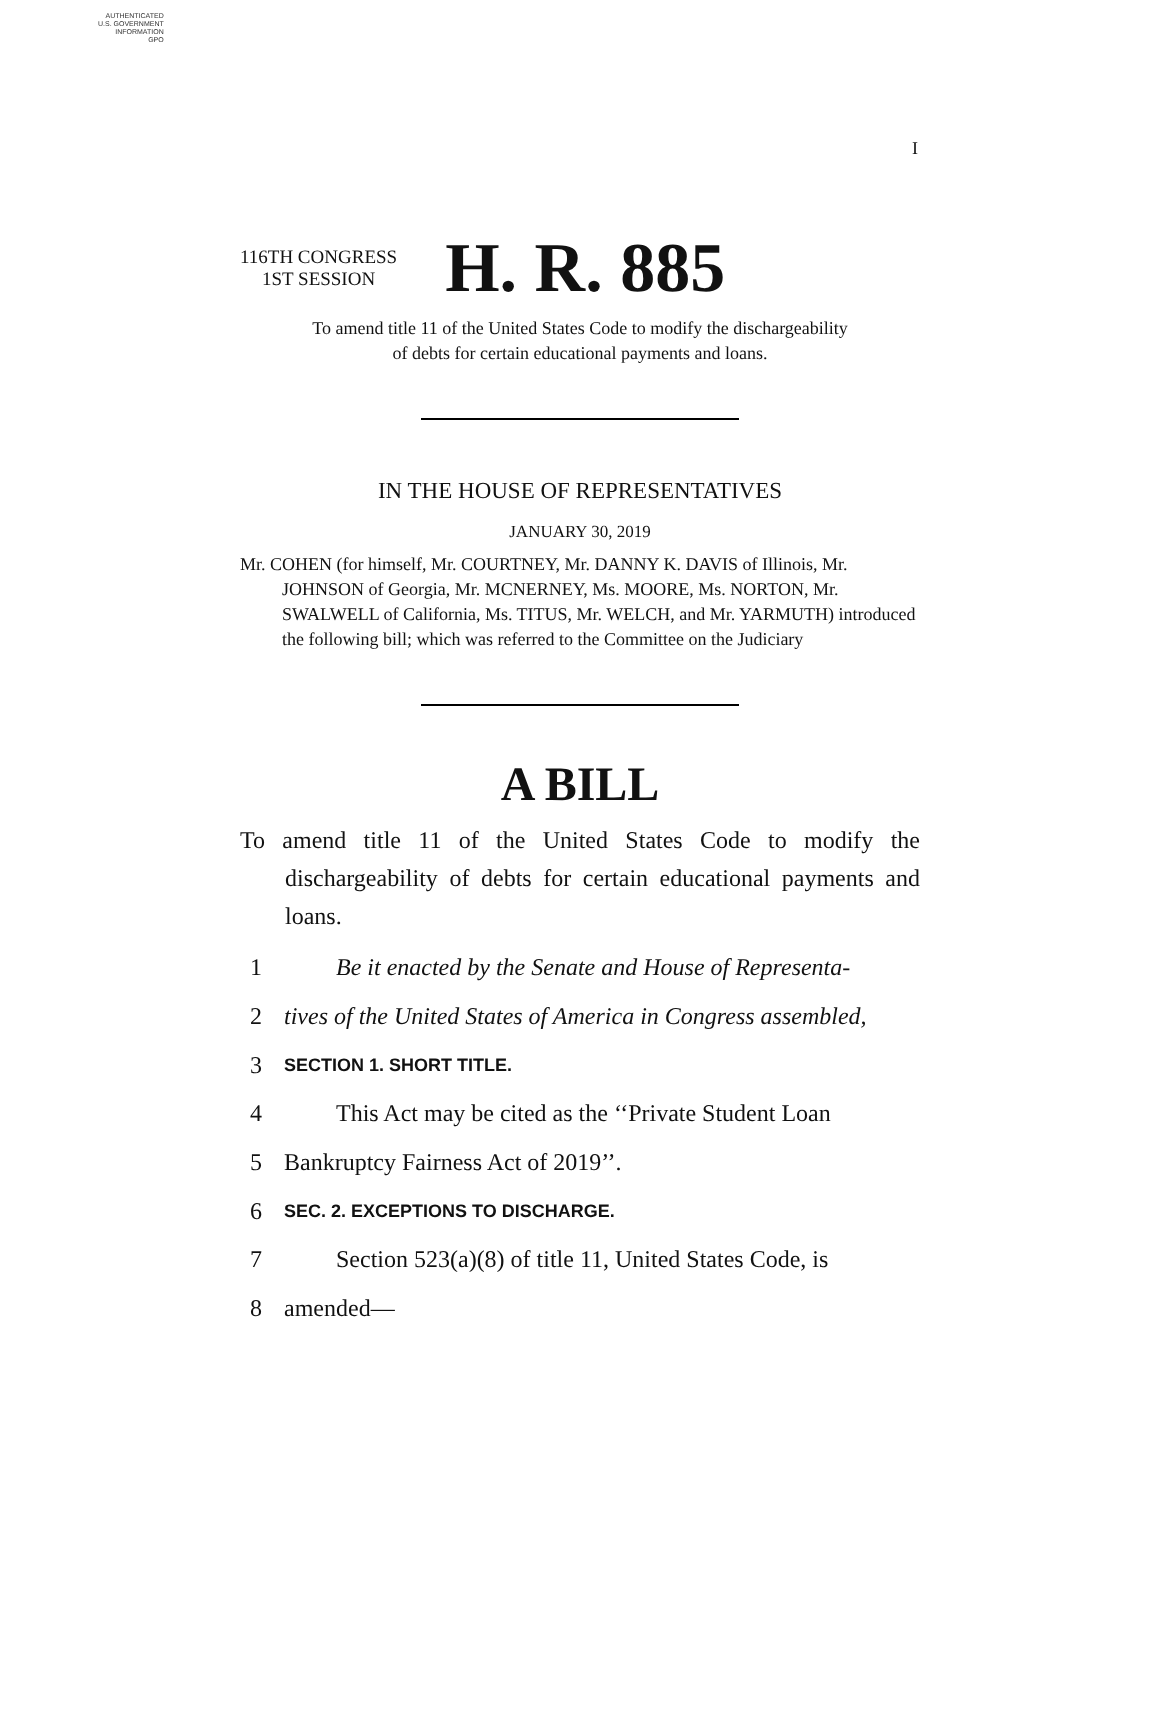AUTHENTICATED
U.S. GOVERNMENT
INFORMATION
GPO
I
116TH CONGRESS
1ST SESSION
H. R. 885
To amend title 11 of the United States Code to modify the dischargeability
of debts for certain educational payments and loans.
IN THE HOUSE OF REPRESENTATIVES
JANUARY 30, 2019
Mr. COHEN (for himself, Mr. COURTNEY, Mr. DANNY K. DAVIS of Illinois, Mr. JOHNSON of Georgia, Mr. MCNERNEY, Ms. MOORE, Ms. NORTON, Mr. SWALWELL of California, Ms. TITUS, Mr. WELCH, and Mr. YARMUTH) introduced the following bill; which was referred to the Committee on the Judiciary
A BILL
To amend title 11 of the United States Code to modify the dischargeability of debts for certain educational payments and loans.
1 Be it enacted by the Senate and House of Representa-
2 tives of the United States of America in Congress assembled,
3 SECTION 1. SHORT TITLE.
4 This Act may be cited as the ‘‘Private Student Loan
5 Bankruptcy Fairness Act of 2019’’.
6 SEC. 2. EXCEPTIONS TO DISCHARGE.
7 Section 523(a)(8) of title 11, United States Code, is
8 amended—